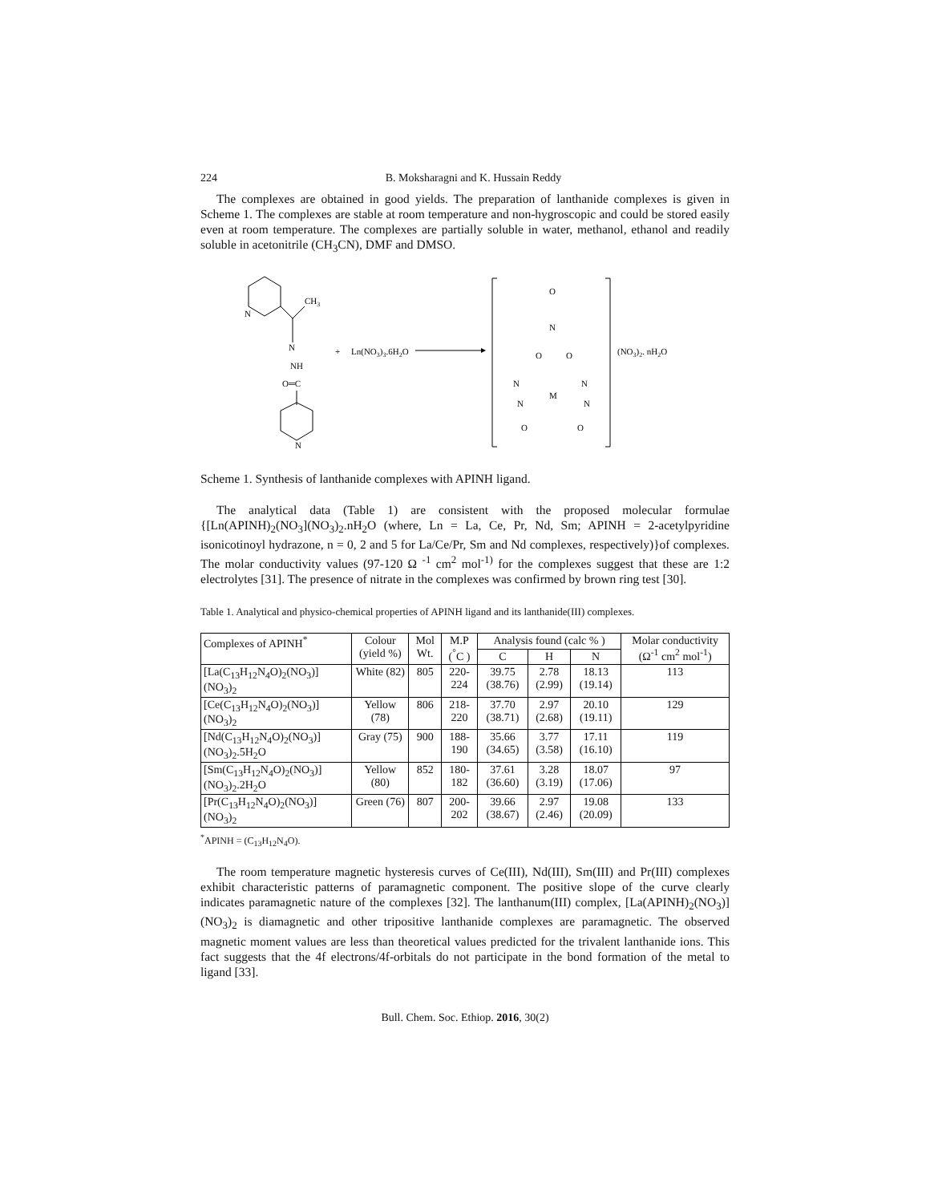224 B. Moksharagni and K. Hussain Reddy
The complexes are obtained in good yields. The preparation of lanthanide complexes is given in Scheme 1. The complexes are stable at room temperature and non-hygroscopic and could be stored easily even at room temperature. The complexes are partially soluble in water, methanol, ethanol and readily soluble in acetonitrile (CH<sub>3</sub>CN), DMF and DMSO.
N
CH3
N
NH
O═C
N
+
Ln(NO3)3.6H2O
O
N
O
O
M
N
N
N
N
O
O
(NO3)2. nH2O
Scheme 1. Synthesis of lanthanide complexes with APINH ligand.
The analytical data (Table 1) are consistent with the proposed molecular formulae {[Ln(APINH)<sub>2</sub>(NO<sub>3</sub>](NO<sub>3</sub>)<sub>2</sub>.nH<sub>2</sub>O (where, Ln = La, Ce, Pr, Nd, Sm; APINH = 2-acetylpyridine isonicotinoyl hydrazone, n = 0, 2 and 5 for La/Ce/Pr, Sm and Nd complexes, respectively)}of complexes. The molar conductivity values (97-120 Ω <sup>-1</sup> cm<sup>2</sup> mol<sup>-1)</sup> for the complexes suggest that these are 1:2 electrolytes [31]. The presence of nitrate in the complexes was confirmed by brown ring test [30].
Table 1. Analytical and physico-chemical properties of APINH ligand and its lanthanide(III) complexes.
| Complexes of APINH<sup>*</sup> | Colour (yield %) | Mol Wt. | M.P (<sup>°</sup>C ) | Analysis found (calc % ) | | | Molar conductivity (Ω<sup>-1</sup> cm<sup>2</sup> mol<sup>-1</sup>) |
| --- | --- | --- | --- | --- | --- | --- | --- |
| | | | | C | H | N | |
| [La(C<sub>13</sub>H<sub>12</sub>N<sub>4</sub>O)<sub>2</sub>(NO<sub>3</sub>)](NO<sub>3</sub>)<sub>2</sub> | White (82) | 805 | 220-224 | 39.75 (38.76) | 2.78 (2.99) | 18.13 (19.14) | 113 |
| [Ce(C<sub>13</sub>H<sub>12</sub>N<sub>4</sub>O)<sub>2</sub>(NO<sub>3</sub>)](NO<sub>3</sub>)<sub>2</sub> | Yellow (78) | 806 | 218-220 | 37.70 (38.71) | 2.97 (2.68) | 20.10 (19.11) | 129 |
| [Nd(C<sub>13</sub>H<sub>12</sub>N<sub>4</sub>O)<sub>2</sub>(NO<sub>3</sub>)](NO<sub>3</sub>)<sub>2</sub>.5H<sub>2</sub>O | Gray (75) | 900 | 188-190 | 35.66 (34.65) | 3.77 (3.58) | 17.11 (16.10) | 119 |
| [Sm(C<sub>13</sub>H<sub>12</sub>N<sub>4</sub>O)<sub>2</sub>(NO<sub>3</sub>)](NO<sub>3</sub>)<sub>2</sub>.2H<sub>2</sub>O | Yellow (80) | 852 | 180-182 | 37.61 (36.60) | 3.28 (3.19) | 18.07 (17.06) | 97 |
| [Pr(C<sub>13</sub>H<sub>12</sub>N<sub>4</sub>O)<sub>2</sub>(NO<sub>3</sub>)](NO<sub>3</sub>)<sub>2</sub> | Green (76) | 807 | 200-202 | 39.66 (38.67) | 2.97 (2.46) | 19.08 (20.09) | 133 |
<sup>*</sup> APINH = (C<sub>13</sub>H<sub>12</sub>N<sub>4</sub>O).
The room temperature magnetic hysteresis curves of Ce(III), Nd(III), Sm(III) and Pr(III) complexes exhibit characteristic patterns of paramagnetic component. The positive slope of the curve clearly indicates paramagnetic nature of the complexes [32]. The lanthanum(III) complex, [La(APINH)<sub>2</sub>(NO<sub>3</sub>)](NO<sub>3</sub>)<sub>2</sub> is diamagnetic and other tripositive lanthanide complexes are paramagnetic. The observed magnetic moment values are less than theoretical values predicted for the trivalent lanthanide ions. This fact suggests that the 4f electrons/4f-orbitals do not participate in the bond formation of the metal to ligand [33].
Bull. Chem. Soc. Ethiop. 2016, 30(2)